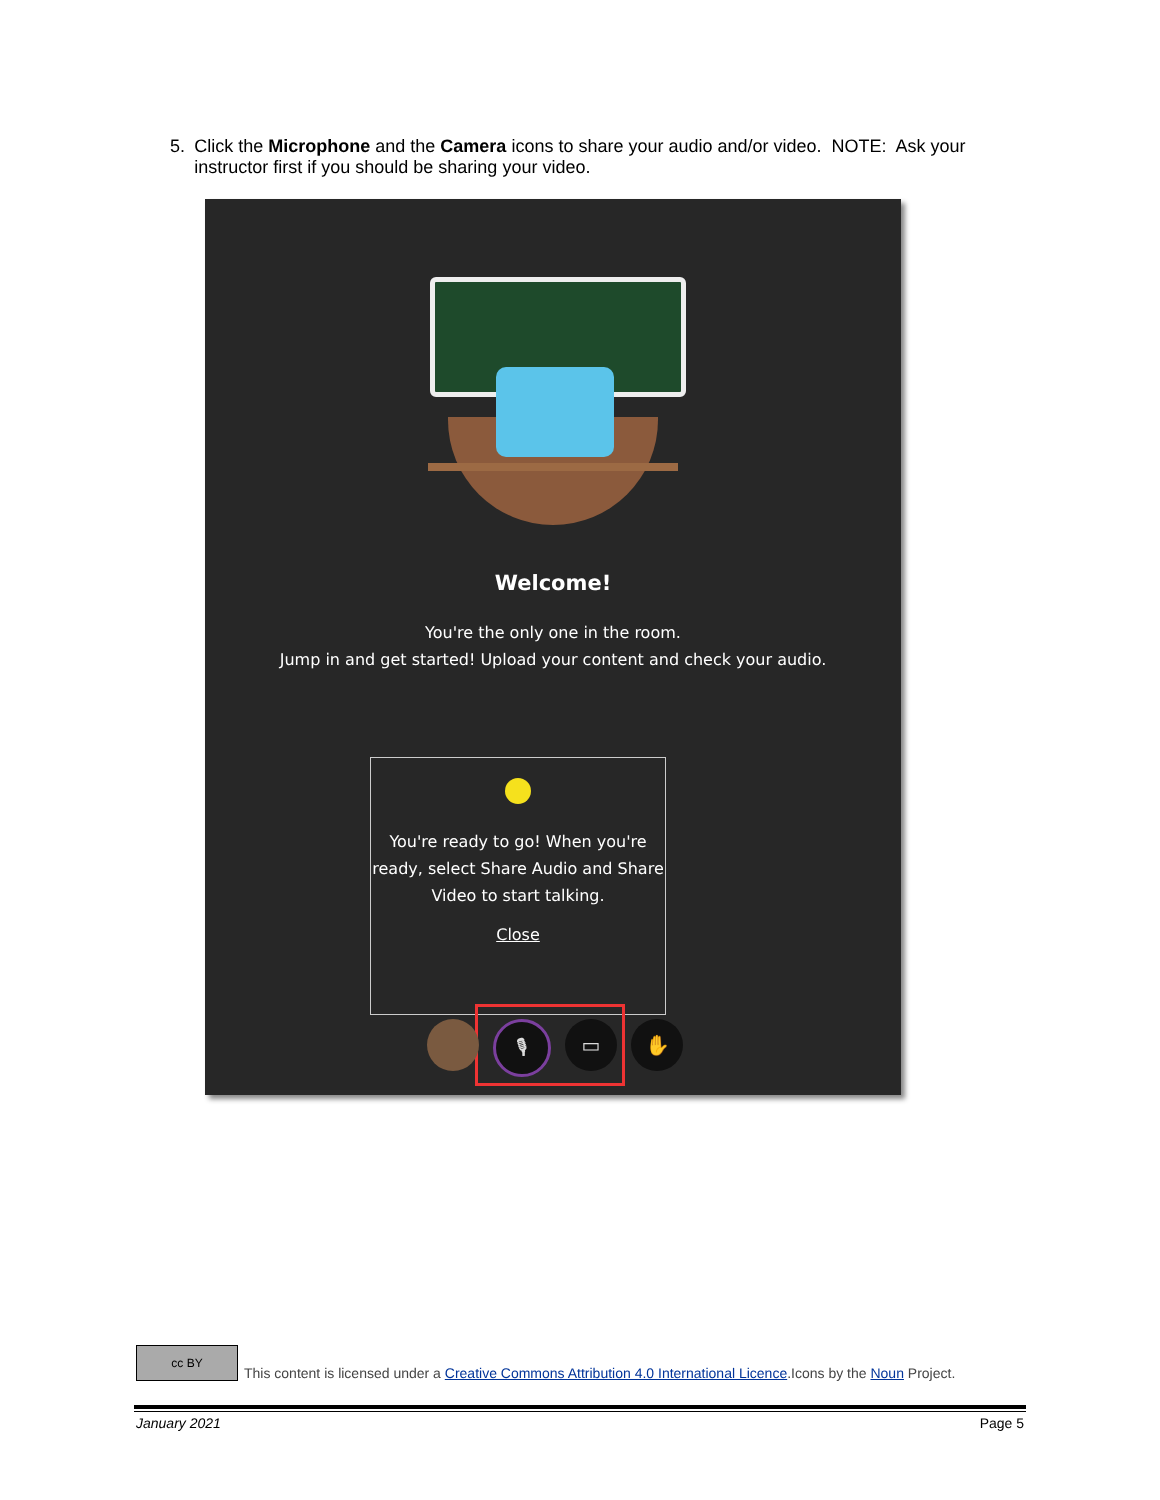5. Click the Microphone and the Camera icons to share your audio and/or video. NOTE: Ask your instructor first if you should be sharing your video.
Welcome!
You're the only one in the room.
Jump in and get started! Upload your content and check your audio.
You're ready to go! When you're ready, select Share Audio and Share Video to start talking.
Close
🎙 ▭ ✋
cc BY
This content is licensed under a Creative Commons Attribution 4.0 International Licence.Icons by the Noun Project.
January 2021 Page 5